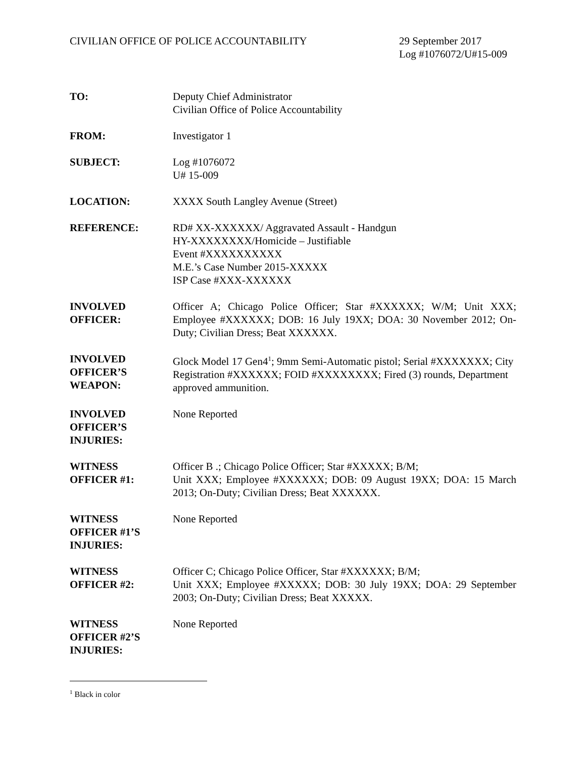CIVILIAN OFFICE OF POLICE ACCOUNTABILITY
29 September 2017
Log #1076072/U#15-009
TO: Deputy Chief Administrator
Civilian Office of Police Accountability
FROM: Investigator 1
SUBJECT: Log #1076072
U# 15-009
LOCATION: XXXX South Langley Avenue (Street)
REFERENCE: RD# XX-XXXXXX/ Aggravated Assault - Handgun
HY-XXXXXXXX/Homicide – Justifiable
Event #XXXXXXXXXX
M.E.’s Case Number 2015-XXXXX
ISP Case #XXX-XXXXXX
INVOLVED
OFFICER:
Officer A; Chicago Police Officer; Star #XXXXXX; W/M; Unit XXX; Employee #XXXXXX; DOB: 16 July 19XX; DOA: 30 November 2012; On-Duty; Civilian Dress; Beat XXXXXX.
INVOLVED
OFFICER’S
WEAPON:
Glock Model 17 Gen4<sup>1</sup>; 9mm Semi-Automatic pistol; Serial #XXXXXXX; City Registration #XXXXXX; FOID #XXXXXXXX; Fired (3) rounds, Department approved ammunition.
INVOLVED
OFFICER’S
INJURIES:
None Reported
WITNESS
OFFICER #1:
Officer B .; Chicago Police Officer; Star #XXXXX; B/M;
Unit XXX; Employee #XXXXXX; DOB: 09 August 19XX; DOA: 15 March 2013; On-Duty; Civilian Dress; Beat XXXXXX.
WITNESS
OFFICER #1’S
INJURIES:
None Reported
WITNESS
OFFICER #2:
Officer C; Chicago Police Officer, Star #XXXXXX; B/M;
Unit XXX; Employee #XXXXX; DOB: 30 July 19XX; DOA: 29 September 2003; On-Duty; Civilian Dress; Beat XXXXX.
WITNESS
OFFICER #2’S
INJURIES:
None Reported
<sup>1</sup> Black in color